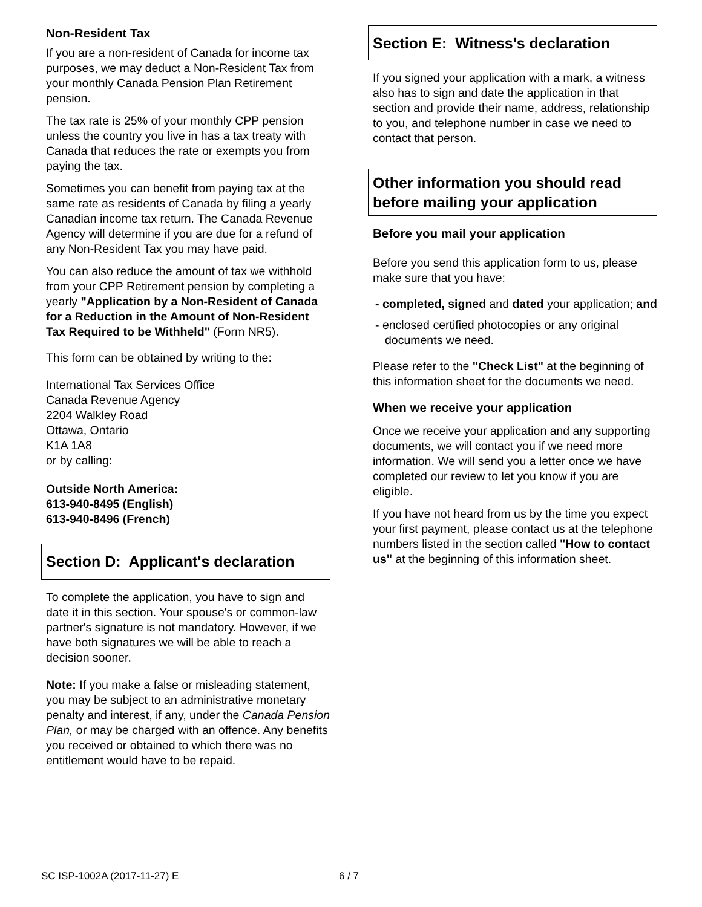Non-Resident Tax
If you are a non-resident of Canada for income tax purposes, we may deduct a Non-Resident Tax from your monthly Canada Pension Plan Retirement pension.
The tax rate is 25% of your monthly CPP pension unless the country you live in has a tax treaty with Canada that reduces the rate or exempts you from paying the tax.
Sometimes you can benefit from paying tax at the same rate as residents of Canada by filing a yearly Canadian income tax return. The Canada Revenue Agency will determine if you are due for a refund of any Non-Resident Tax you may have paid.
You can also reduce the amount of tax we withhold from your CPP Retirement pension by completing a yearly "Application by a Non-Resident of Canada for a Reduction in the Amount of Non-Resident Tax Required to be Withheld" (Form NR5).
This form can be obtained by writing to the:
International Tax Services Office
Canada Revenue Agency
2204 Walkley Road
Ottawa, Ontario
K1A 1A8
or by calling:
Outside North America:
613-940-8495 (English)
613-940-8496 (French)
Section D: Applicant's declaration
To complete the application, you have to sign and date it in this section. Your spouse's or common-law partner's signature is not mandatory. However, if we have both signatures we will be able to reach a decision sooner.
Note: If you make a false or misleading statement, you may be subject to an administrative monetary penalty and interest, if any, under the Canada Pension Plan, or may be charged with an offence. Any benefits you received or obtained to which there was no entitlement would have to be repaid.
Section E: Witness's declaration
If you signed your application with a mark, a witness also has to sign and date the application in that section and provide their name, address, relationship to you, and telephone number in case we need to contact that person.
Other information you should read before mailing your application
Before you mail your application
Before you send this application form to us, please make sure that you have:
- completed, signed and dated your application; and
- enclosed certified photocopies or any original documents we need.
Please refer to the "Check List" at the beginning of this information sheet for the documents we need.
When we receive your application
Once we receive your application and any supporting documents, we will contact you if we need more information. We will send you a letter once we have completed our review to let you know if you are eligible.
If you have not heard from us by the time you expect your first payment, please contact us at the telephone numbers listed in the section called "How to contact us" at the beginning of this information sheet.
SC ISP-1002A (2017-11-27) E 6 / 7